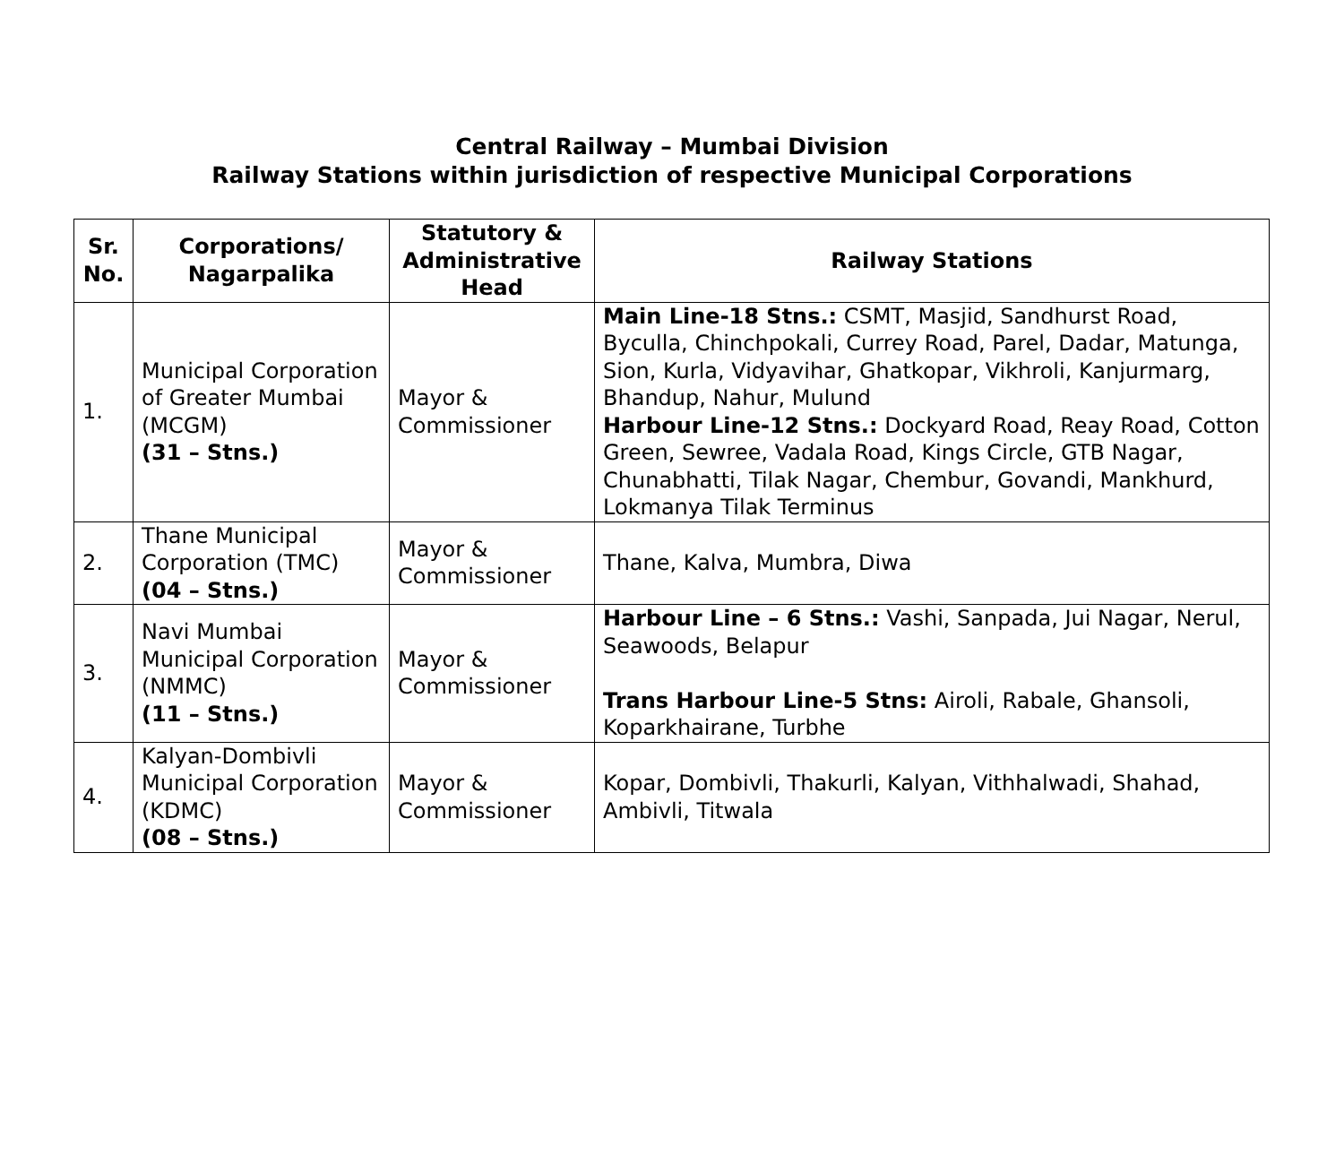Central Railway – Mumbai Division
Railway Stations within jurisdiction of respective Municipal Corporations
| Sr. No. | Corporations/ Nagarpalika | Statutory & Administrative Head | Railway Stations |
| --- | --- | --- | --- |
| 1. | Municipal Corporation of Greater Mumbai (MCGM) (31 – Stns.) | Mayor & Commissioner | Main Line-18 Stns.: CSMT, Masjid, Sandhurst Road, Byculla, Chinchpokali, Currey Road, Parel, Dadar, Matunga, Sion, Kurla, Vidyavihar, Ghatkopar, Vikhroli, Kanjurmarg, Bhandup, Nahur, Mulund Harbour Line-12 Stns.: Dockyard Road, Reay Road, Cotton Green, Sewree, Vadala Road, Kings Circle, GTB Nagar, Chunabhatti, Tilak Nagar, Chembur, Govandi, Mankhurd, Lokmanya Tilak Terminus |
| 2. | Thane Municipal Corporation (TMC) (04 – Stns.) | Mayor & Commissioner | Thane, Kalva, Mumbra, Diwa |
| 3. | Navi Mumbai Municipal Corporation (NMMC) (11 – Stns.) | Mayor & Commissioner | Harbour Line – 6 Stns.: Vashi, Sanpada, Jui Nagar, Nerul, Seawoods, Belapur Trans Harbour Line-5 Stns: Airoli, Rabale, Ghansoli, Koparkhairane, Turbhe |
| 4. | Kalyan-Dombivli Municipal Corporation (KDMC) (08 – Stns.) | Mayor & Commissioner | Kopar, Dombivli, Thakurli, Kalyan, Vithhalwadi, Shahad, Ambivli, Titwala |